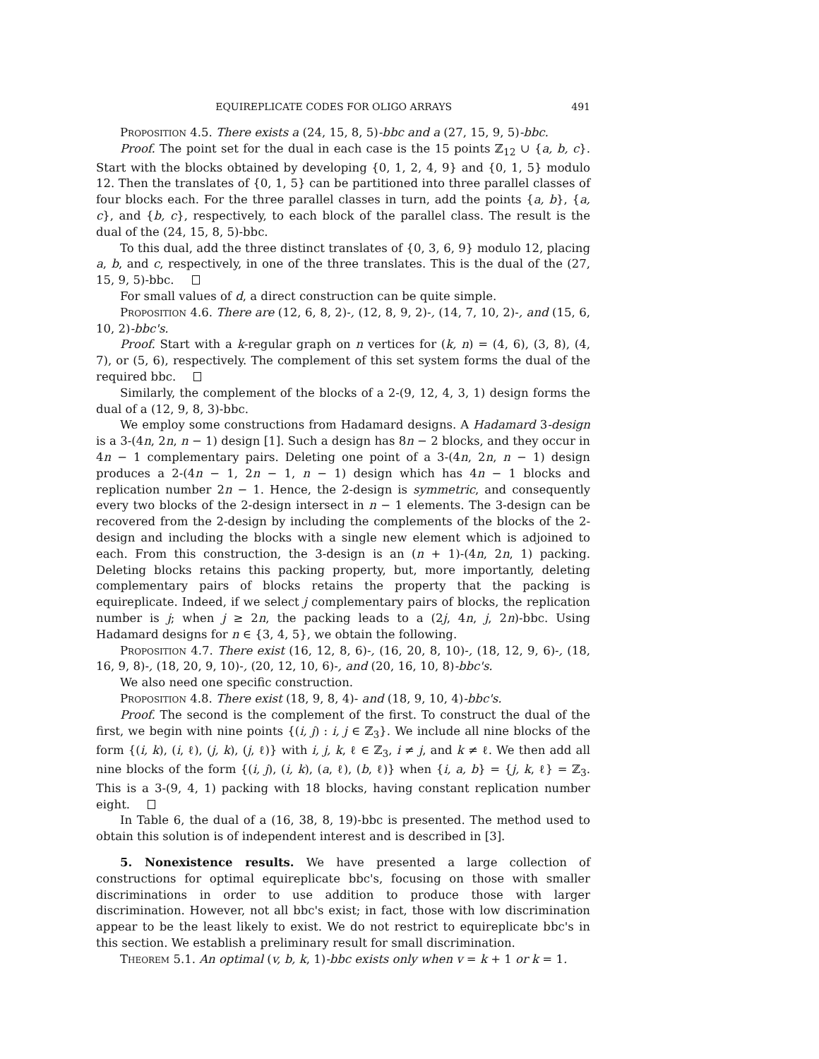EQUIREPLICATE CODES FOR OLIGO ARRAYS 491
Proposition 4.5. There exists a (24, 15, 8, 5)-bbc and a (27, 15, 9, 5)-bbc.
Proof. The point set for the dual in each case is the 15 points ℤ<sub>12</sub> ∪ {a, b, c}. Start with the blocks obtained by developing {0, 1, 2, 4, 9} and {0, 1, 5} modulo 12. Then the translates of {0, 1, 5} can be partitioned into three parallel classes of four blocks each. For the three parallel classes in turn, add the points {a, b}, {a, c}, and {b, c}, respectively, to each block of the parallel class. The result is the dual of the (24, 15, 8, 5)-bbc.
To this dual, add the three distinct translates of {0, 3, 6, 9} modulo 12, placing a, b, and c, respectively, in one of the three translates. This is the dual of the (27, 15, 9, 5)-bbc.
For small values of d, a direct construction can be quite simple.
Proposition 4.6. There are (12, 6, 8, 2)-, (12, 8, 9, 2)-, (14, 7, 10, 2)-, and (15, 6, 10, 2)-bbc's.
Proof. Start with a k-regular graph on n vertices for (k, n) = (4, 6), (3, 8), (4, 7), or (5, 6), respectively. The complement of this set system forms the dual of the required bbc.
Similarly, the complement of the blocks of a 2-(9, 12, 4, 3, 1) design forms the dual of a (12, 9, 8, 3)-bbc.
We employ some constructions from Hadamard designs. A Hadamard 3-design is a 3-(4n, 2n, n − 1) design [1]. Such a design has 8n − 2 blocks, and they occur in 4n − 1 complementary pairs. Deleting one point of a 3-(4n, 2n, n − 1) design produces a 2-(4n − 1, 2n − 1, n − 1) design which has 4n − 1 blocks and replication number 2n − 1. Hence, the 2-design is symmetric, and consequently every two blocks of the 2-design intersect in n − 1 elements. The 3-design can be recovered from the 2-design by including the complements of the blocks of the 2-design and including the blocks with a single new element which is adjoined to each. From this construction, the 3-design is an (n + 1)-(4n, 2n, 1) packing. Deleting blocks retains this packing property, but, more importantly, deleting complementary pairs of blocks retains the property that the packing is equireplicate. Indeed, if we select j complementary pairs of blocks, the replication number is j; when j ≥ 2n, the packing leads to a (2j, 4n, j, 2n)-bbc. Using Hadamard designs for n ∈ {3, 4, 5}, we obtain the following.
Proposition 4.7. There exist (16, 12, 8, 6)-, (16, 20, 8, 10)-, (18, 12, 9, 6)-, (18, 16, 9, 8)-, (18, 20, 9, 10)-, (20, 12, 10, 6)-, and (20, 16, 10, 8)-bbc's.
We also need one specific construction.
Proposition 4.8. There exist (18, 9, 8, 4)- and (18, 9, 10, 4)-bbc's.
Proof. The second is the complement of the first. To construct the dual of the first, we begin with nine points {(i, j) : i, j ∈ ℤ<sub>3</sub>}. We include all nine blocks of the form {(i, k), (i, ℓ), (j, k), (j, ℓ)} with i, j, k, ℓ ∈ ℤ<sub>3</sub>, i ≠ j, and k ≠ ℓ. We then add all nine blocks of the form {(i, j), (i, k), (a, ℓ), (b, ℓ)} when {i, a, b} = {j, k, ℓ} = ℤ<sub>3</sub>. This is a 3-(9, 4, 1) packing with 18 blocks, having constant replication number eight.
In Table 6, the dual of a (16, 38, 8, 19)-bbc is presented. The method used to obtain this solution is of independent interest and is described in [3].
5. Nonexistence results. We have presented a large collection of constructions for optimal equireplicate bbc's, focusing on those with smaller discriminations in order to use addition to produce those with larger discrimination. However, not all bbc's exist; in fact, those with low discrimination appear to be the least likely to exist. We do not restrict to equireplicate bbc's in this section. We establish a preliminary result for small discrimination.
Theorem 5.1. An optimal (v, b, k, 1)-bbc exists only when v = k + 1 or k = 1.